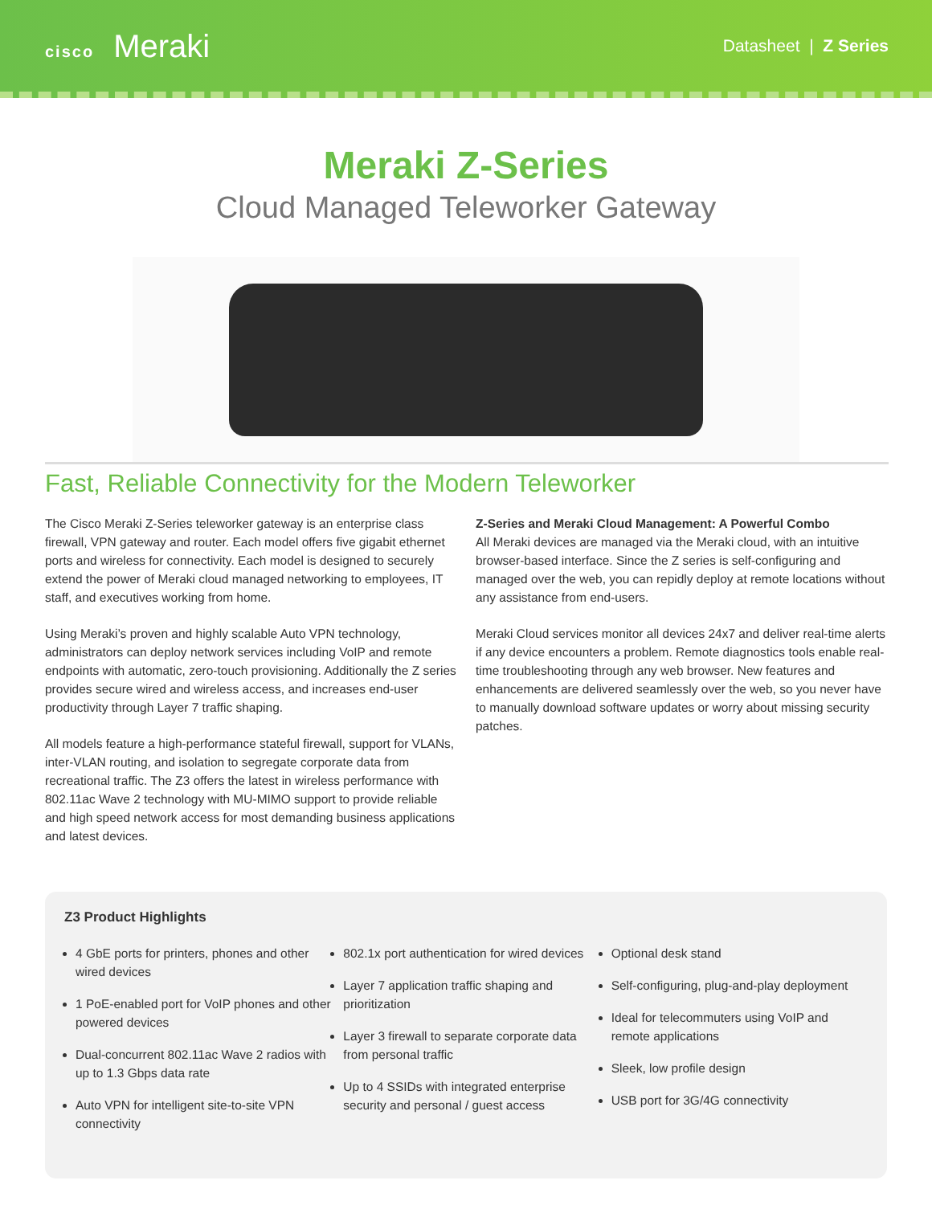cisco Meraki
Datasheet | Z Series
Meraki Z-Series
Cloud Managed Teleworker Gateway
Fast, Reliable Connectivity for the Modern Teleworker
The Cisco Meraki Z-Series teleworker gateway is an enterprise class firewall, VPN gateway and router. Each model offers five gigabit ethernet ports and wireless for connectivity. Each model is designed to securely extend the power of Meraki cloud managed networking to employees, IT staff, and executives working from home.
Using Meraki’s proven and highly scalable Auto VPN technology, administrators can deploy network services including VoIP and remote endpoints with automatic, zero-touch provisioning. Additionally the Z series provides secure wired and wireless access, and increases end-user productivity through Layer 7 traffic shaping.
All models feature a high-performance stateful firewall, support for VLANs, inter-VLAN routing, and isolation to segregate corporate data from recreational traffic. The Z3 offers the latest in wireless performance with 802.11ac Wave 2 technology with MU-MIMO support to provide reliable and high speed network access for most demanding business applications and latest devices.
Z-Series and Meraki Cloud Management: A Powerful Combo
All Meraki devices are managed via the Meraki cloud, with an intuitive browser-based interface. Since the Z series is self-configuring and managed over the web, you can repidly deploy at remote locations without any assistance from end-users.
Meraki Cloud services monitor all devices 24x7 and deliver real-time alerts if any device encounters a problem. Remote diagnostics tools enable real-time troubleshooting through any web browser. New features and enhancements are delivered seamlessly over the web, so you never have to manually download software updates or worry about missing security patches.
Z3 Product Highlights
4 GbE ports for printers, phones and other wired devices
1 PoE-enabled port for VoIP phones and other powered devices
Dual-concurrent 802.11ac Wave 2 radios with up to 1.3 Gbps data rate
Auto VPN for intelligent site-to-site VPN connectivity
802.1x port authentication for wired devices
Layer 7 application traffic shaping and prioritization
Layer 3 firewall to separate corporate data from personal traffic
Up to 4 SSIDs with integrated enterprise security and personal / guest access
Optional desk stand
Self-configuring, plug-and-play deployment
Ideal for telecommuters using VoIP and remote applications
Sleek, low profile design
USB port for 3G/4G connectivity